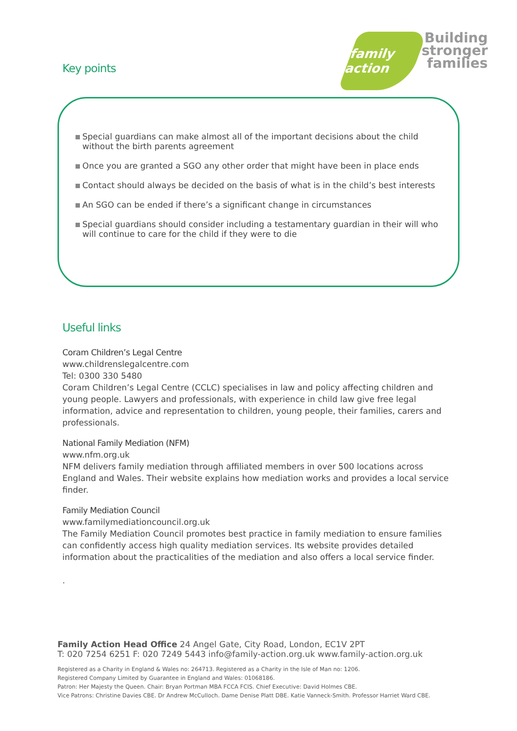Key points
family action
Building
stronger
families
Special guardians can make almost all of the important decisions about the child without the birth parents agreement
Once you are granted a SGO any other order that might have been in place ends
Contact should always be decided on the basis of what is in the child’s best interests
An SGO can be ended if there’s a significant change in circumstances
Special guardians should consider including a testamentary guardian in their will who will continue to care for the child if they were to die
Useful links
Coram Children’s Legal Centre
www.childrenslegalcentre.com
Tel: 0300 330 5480
Coram Children’s Legal Centre (CCLC) specialises in law and policy affecting children and young people. Lawyers and professionals, with experience in child law give free legal information, advice and representation to children, young people, their families, carers and professionals.
National Family Mediation (NFM)
www.nfm.org.uk
NFM delivers family mediation through affiliated members in over 500 locations across England and Wales. Their website explains how mediation works and provides a local service finder.
Family Mediation Council
www.familymediationcouncil.org.uk
The Family Mediation Council promotes best practice in family mediation to ensure families can confidently access high quality mediation services. Its website provides detailed information about the practicalities of the mediation and also offers a local service finder.
.
Family Action Head Office 24 Angel Gate, City Road, London, EC1V 2PT
T: 020 7254 6251 F: 020 7249 5443 info@family-action.org.uk www.family-action.org.uk
Registered as a Charity in England & Wales no: 264713. Registered as a Charity in the Isle of Man no: 1206.
Registered Company Limited by Guarantee in England and Wales: 01068186.
Patron: Her Majesty the Queen. Chair: Bryan Portman MBA FCCA FCIS. Chief Executive: David Holmes CBE.
Vice Patrons: Christine Davies CBE. Dr Andrew McCulloch. Dame Denise Platt DBE. Katie Vanneck-Smith. Professor Harriet Ward CBE.